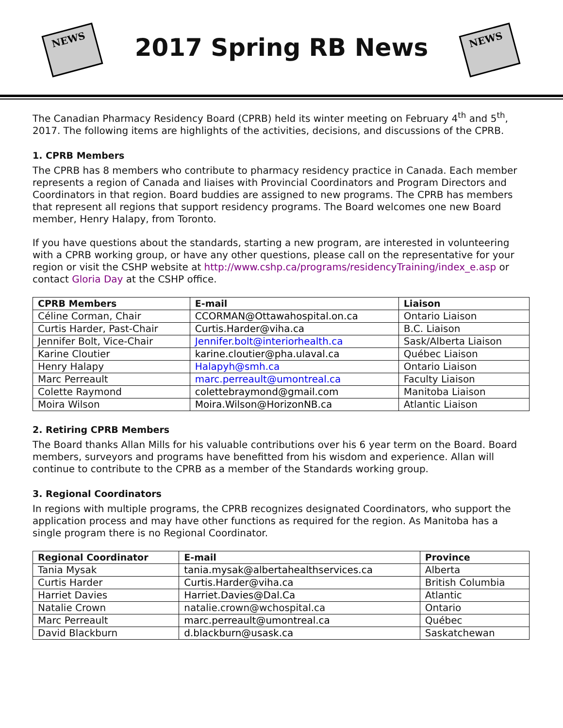NEWS
2017 Spring RB News
NEWS
The Canadian Pharmacy Residency Board (CPRB) held its winter meeting on February 4<sup>th</sup> and 5<sup>th</sup>, 2017. The following items are highlights of the activities, decisions, and discussions of the CPRB.
1. CPRB Members
The CPRB has 8 members who contribute to pharmacy residency practice in Canada. Each member represents a region of Canada and liaises with Provincial Coordinators and Program Directors and Coordinators in that region. Board buddies are assigned to new programs. The CPRB has members that represent all regions that support residency programs. The Board welcomes one new Board member, Henry Halapy, from Toronto.
If you have questions about the standards, starting a new program, are interested in volunteering with a CPRB working group, or have any other questions, please call on the representative for your region or visit the CSHP website at http://www.cshp.ca/programs/residencyTraining/index_e.asp or contact Gloria Day at the CSHP office.
| CPRB Members | E-mail | Liaison |
| --- | --- | --- |
| Céline Corman, Chair | CCORMAN@Ottawahospital.on.ca | Ontario Liaison |
| Curtis Harder, Past-Chair | Curtis.Harder@viha.ca | B.C. Liaison |
| Jennifer Bolt, Vice-Chair | Jennifer.bolt@interiorhealth.ca | Sask/Alberta Liaison |
| Karine Cloutier | karine.cloutier@pha.ulaval.ca | Québec Liaison |
| Henry Halapy | Halapyh@smh.ca | Ontario Liaison |
| Marc Perreault | marc.perreault@umontreal.ca | Faculty Liaison |
| Colette Raymond | colettebraymond@gmail.com | Manitoba Liaison |
| Moira Wilson | Moira.Wilson@HorizonNB.ca | Atlantic Liaison |
2. Retiring CPRB Members
The Board thanks Allan Mills for his valuable contributions over his 6 year term on the Board. Board members, surveyors and programs have benefitted from his wisdom and experience. Allan will continue to contribute to the CPRB as a member of the Standards working group.
3. Regional Coordinators
In regions with multiple programs, the CPRB recognizes designated Coordinators, who support the application process and may have other functions as required for the region. As Manitoba has a single program there is no Regional Coordinator.
| Regional Coordinator | E-mail | Province |
| --- | --- | --- |
| Tania Mysak | tania.mysak@albertahealthservices.ca | Alberta |
| Curtis Harder | Curtis.Harder@viha.ca | British Columbia |
| Harriet Davies | Harriet.Davies@Dal.Ca | Atlantic |
| Natalie Crown | natalie.crown@wchospital.ca | Ontario |
| Marc Perreault | marc.perreault@umontreal.ca | Québec |
| David Blackburn | d.blackburn@usask.ca | Saskatchewan |